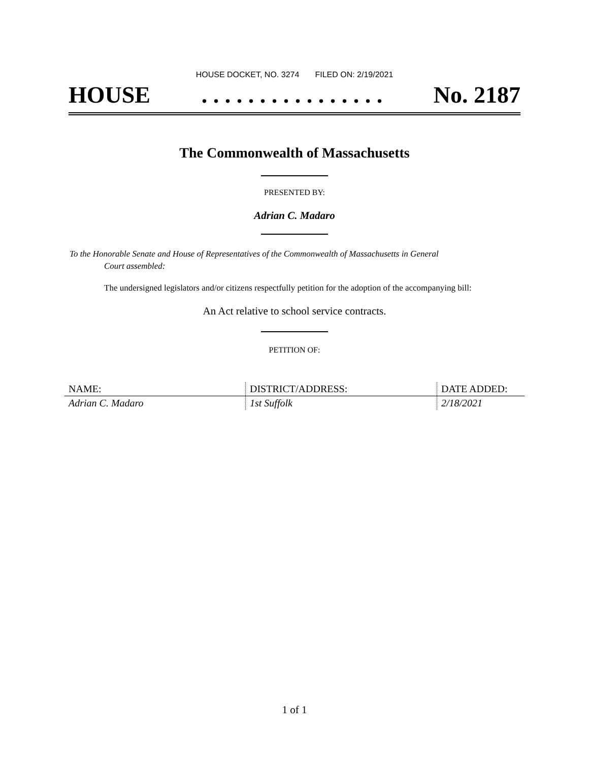HOUSE DOCKET, NO. 3274 FILED ON: 2/19/2021
HOUSE. . . . . . . . . . . . . . . . No. 2187
The Commonwealth of Massachusetts
PRESENTED BY:
Adrian C. Madaro
To the Honorable Senate and House of Representatives of the Commonwealth of Massachusetts in General
Court assembled:
The undersigned legislators and/or citizens respectfully petition for the adoption of the accompanying bill:
An Act relative to school service contracts.
PETITION OF:
| NAME: | DISTRICT/ADDRESS: | DATE ADDED: |
| --- | --- | --- |
| Adrian C. Madaro | 1st Suffolk | 2/18/2021 |
1 of 1